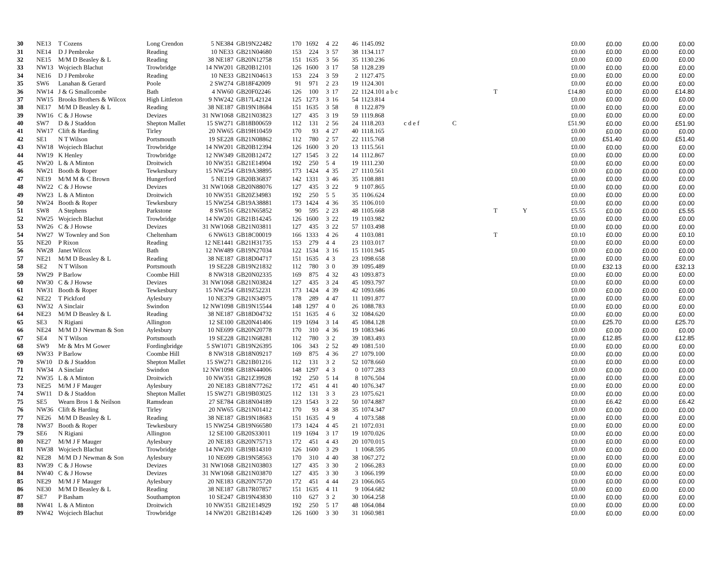| 30 | NE13 | T Cozens | Long Crendon | 5 NE384 | GB19N22482 | 170 | 1692 | 4 | 22 | 46 | 1145.092 | | | | | £0.00 | £0.00 | £0.00 | £0.00 |
| 31 | NE14 | D J Pembroke | Reading | 10 NE33 | GB21N04680 | 153 | 224 | 3 | 57 | 38 | 1134.117 | | | | | £0.00 | £0.00 | £0.00 | £0.00 |
| 32 | NE15 | M/M D Beasley & L | Reading | 38 NE187 | GB20N12758 | 151 | 1635 | 3 | 56 | 35 | 1130.236 | | | | | £0.00 | £0.00 | £0.00 | £0.00 |
| 33 | NW13 | Wojciech Blachut | Trowbridge | 14 NW201 | GB20B12101 | 126 | 1600 | 3 | 17 | 58 | 1128.239 | | | | | £0.00 | £0.00 | £0.00 | £0.00 |
| 34 | NE16 | D J Pembroke | Reading | 10 NE33 | GB21N04613 | 153 | 224 | 3 | 59 | 2 | 1127.475 | | | | | £0.00 | £0.00 | £0.00 | £0.00 |
| 35 | SW6 | Lanahan & Gerard | Poole | 2 SW274 | GB18F42009 | 91 | 971 | 2 | 23 | 19 | 1124.301 | | | | | £0.00 | £0.00 | £0.00 | £0.00 |
| 36 | NW14 | J & G Smallcombe | Bath | 4 NW60 | GB20F02246 | 126 | 100 | 3 | 17 | 22 | 1124.101 a b c | | | T | | £14.80 | £0.00 | £0.00 | £14.80 |
| 37 | NW15 | Brooks Brothers & Wilcox | High Littleton | 9 NW242 | GB17L42124 | 125 | 1273 | 3 | 16 | 54 | 1123.814 | | | | | £0.00 | £0.00 | £0.00 | £0.00 |
| 38 | NE17 | M/M D Beasley & L | Reading | 38 NE187 | GB19N18684 | 151 | 1635 | 3 | 58 | 8 | 1122.879 | | | | | £0.00 | £0.00 | £0.00 | £0.00 |
| 39 | NW16 | C & J Howse | Devizes | 31 NW1068 | GB21N03823 | 127 | 435 | 3 | 19 | 59 | 1119.868 | | | | | £0.00 | £0.00 | £0.00 | £0.00 |
| 40 | SW7 | D & J Staddon | Shepton Mallet | 15 SW271 | GB18B00659 | 112 | 131 | 2 | 56 | 24 | 1118.203 | c d e f | C | | | £51.90 | £0.00 | £0.00 | £51.90 |
| 41 | NW17 | Clift & Harding | Tirley | 20 NW65 | GB19H10459 | 170 | 93 | 4 | 27 | 40 | 1118.165 | | | | | £0.00 | £0.00 | £0.00 | £0.00 |
| 42 | SE1 | N T Wilson | Portsmouth | 19 SE228 | GB21N08862 | 112 | 780 | 2 | 57 | 22 | 1115.768 | | | | | £0.00 | £51.40 | £0.00 | £51.40 |
| 43 | NW18 | Wojciech Blachut | Trowbridge | 14 NW201 | GB20B12394 | 126 | 1600 | 3 | 20 | 13 | 1115.561 | | | | | £0.00 | £0.00 | £0.00 | £0.00 |
| 44 | NW19 | K Henley | Trowbridge | 12 NW349 | GB20B12472 | 127 | 1545 | 3 | 22 | 14 | 1112.867 | | | | | £0.00 | £0.00 | £0.00 | £0.00 |
| 45 | NW20 | L & A Minton | Droitwich | 10 NW351 | GB21E14904 | 192 | 250 | 5 | 4 | 19 | 1111.230 | | | | | £0.00 | £0.00 | £0.00 | £0.00 |
| 46 | NW21 | Booth & Roper | Tewkesbury | 15 NW254 | GB19A38895 | 173 | 1424 | 4 | 35 | 27 | 1110.561 | | | | | £0.00 | £0.00 | £0.00 | £0.00 |
| 47 | NE19 | M/M M & C Brown | Hungerford | 5 NE119 | GB20B36837 | 142 | 1331 | 3 | 46 | 35 | 1108.881 | | | | | £0.00 | £0.00 | £0.00 | £0.00 |
| 48 | NW22 | C & J Howse | Devizes | 31 NW1068 | GB20N88076 | 127 | 435 | 3 | 22 | 9 | 1107.865 | | | | | £0.00 | £0.00 | £0.00 | £0.00 |
| 49 | NW23 | L & A Minton | Droitwich | 10 NW351 | GB20Z34983 | 192 | 250 | 5 | 5 | 35 | 1106.624 | | | | | £0.00 | £0.00 | £0.00 | £0.00 |
| 50 | NW24 | Booth & Roper | Tewkesbury | 15 NW254 | GB19A38881 | 173 | 1424 | 4 | 36 | 35 | 1106.010 | | | | | £0.00 | £0.00 | £0.00 | £0.00 |
| 51 | SW8 | A Stephens | Parkstone | 8 SW516 | GB21N65852 | 90 | 595 | 2 | 23 | 48 | 1105.668 | | | T | Y | £5.55 | £0.00 | £0.00 | £5.55 |
| 52 | NW25 | Wojciech Blachut | Trowbridge | 14 NW201 | GB21B14245 | 126 | 1600 | 3 | 22 | 19 | 1103.982 | | | | | £0.00 | £0.00 | £0.00 | £0.00 |
| 53 | NW26 | C & J Howse | Devizes | 31 NW1068 | GB21N03811 | 127 | 435 | 3 | 22 | 57 | 1103.498 | | | | | £0.00 | £0.00 | £0.00 | £0.00 |
| 54 | NW27 | W Townley and Son | Cheltenham | 6 NW613 | GB18C00019 | 166 | 1333 | 4 | 26 | 4 | 1103.081 | | | T | | £0.10 | £0.00 | £0.00 | £0.10 |
| 55 | NE20 | P Rixon | Reading | 12 NE1441 | GB21H31735 | 153 | 279 | 4 | 4 | 23 | 1103.017 | | | | | £0.00 | £0.00 | £0.00 | £0.00 |
| 56 | NW28 | Janet Wilcox | Bath | 12 NW489 | GB19N27034 | 122 | 1534 | 3 | 16 | 15 | 1101.945 | | | | | £0.00 | £0.00 | £0.00 | £0.00 |
| 57 | NE21 | M/M D Beasley & L | Reading | 38 NE187 | GB18D04717 | 151 | 1635 | 4 | 3 | 23 | 1098.658 | | | | | £0.00 | £0.00 | £0.00 | £0.00 |
| 58 | SE2 | N T Wilson | Portsmouth | 19 SE228 | GB19N21832 | 112 | 780 | 3 | 0 | 39 | 1095.489 | | | | | £0.00 | £32.13 | £0.00 | £32.13 |
| 59 | NW29 | P Barlow | Coombe Hill | 8 NW318 | GB20N02335 | 169 | 875 | 4 | 32 | 43 | 1093.873 | | | | | £0.00 | £0.00 | £0.00 | £0.00 |
| 60 | NW30 | C & J Howse | Devizes | 31 NW1068 | GB21N03824 | 127 | 435 | 3 | 24 | 45 | 1093.797 | | | | | £0.00 | £0.00 | £0.00 | £0.00 |
| 61 | NW31 | Booth & Roper | Tewkesbury | 15 NW254 | GB19Z52231 | 173 | 1424 | 4 | 39 | 42 | 1093.686 | | | | | £0.00 | £0.00 | £0.00 | £0.00 |
| 62 | NE22 | T Pickford | Aylesbury | 10 NE379 | GB21N34975 | 178 | 289 | 4 | 47 | 11 | 1091.877 | | | | | £0.00 | £0.00 | £0.00 | £0.00 |
| 63 | NW32 | A Sinclair | Swindon | 12 NW1098 | GB19N15544 | 148 | 1297 | 4 | 0 | 26 | 1088.783 | | | | | £0.00 | £0.00 | £0.00 | £0.00 |
| 64 | NE23 | M/M D Beasley & L | Reading | 38 NE187 | GB18D04732 | 151 | 1635 | 4 | 6 | 32 | 1084.620 | | | | | £0.00 | £0.00 | £0.00 | £0.00 |
| 65 | SE3 | N Rigiani | Allington | 12 SE100 | GB20N41406 | 119 | 1694 | 3 | 14 | 45 | 1084.128 | | | | | £0.00 | £25.70 | £0.00 | £25.70 |
| 66 | NE24 | M/M D J Newman & Son | Aylesbury | 10 NE699 | GB20N20778 | 170 | 310 | 4 | 36 | 19 | 1083.946 | | | | | £0.00 | £0.00 | £0.00 | £0.00 |
| 67 | SE4 | N T Wilson | Portsmouth | 19 SE228 | GB21N68281 | 112 | 780 | 3 | 2 | 39 | 1083.493 | | | | | £0.00 | £12.85 | £0.00 | £12.85 |
| 68 | SW9 | Mr & Mrs M Gower | Fordingbridge | 5 SW1071 | GB19N26395 | 106 | 343 | 2 | 52 | 49 | 1081.510 | | | | | £0.00 | £0.00 | £0.00 | £0.00 |
| 69 | NW33 | P Barlow | Coombe Hill | 8 NW318 | GB18N09217 | 169 | 875 | 4 | 36 | 27 | 1079.100 | | | | | £0.00 | £0.00 | £0.00 | £0.00 |
| 70 | SW10 | D & J Staddon | Shepton Mallet | 15 SW271 | GB21B01216 | 112 | 131 | 3 | 2 | 52 | 1078.660 | | | | | £0.00 | £0.00 | £0.00 | £0.00 |
| 71 | NW34 | A Sinclair | Swindon | 12 NW1098 | GB18N44006 | 148 | 1297 | 4 | 3 | 0 | 1077.283 | | | | | £0.00 | £0.00 | £0.00 | £0.00 |
| 72 | NW35 | L & A Minton | Droitwich | 10 NW351 | GB21Z39928 | 192 | 250 | 5 | 14 | 8 | 1076.504 | | | | | £0.00 | £0.00 | £0.00 | £0.00 |
| 73 | NE25 | M/M J F Mauger | Aylesbury | 20 NE183 | GB18N77262 | 172 | 451 | 4 | 41 | 40 | 1076.347 | | | | | £0.00 | £0.00 | £0.00 | £0.00 |
| 74 | SW11 | D & J Staddon | Shepton Mallet | 15 SW271 | GB19B03025 | 112 | 131 | 3 | 3 | 23 | 1075.621 | | | | | £0.00 | £0.00 | £0.00 | £0.00 |
| 75 | SE5 | Wearn Bros 1 & Neilson | Ramsdean | 27 SE784 | GB18N04189 | 123 | 1543 | 3 | 22 | 50 | 1074.887 | | | | | £0.00 | £6.42 | £0.00 | £6.42 |
| 76 | NW36 | Clift & Harding | Tirley | 20 NW65 | GB21N01412 | 170 | 93 | 4 | 38 | 35 | 1074.347 | | | | | £0.00 | £0.00 | £0.00 | £0.00 |
| 77 | NE26 | M/M D Beasley & L | Reading | 38 NE187 | GB19N18683 | 151 | 1635 | 4 | 9 | 4 | 1073.588 | | | | | £0.00 | £0.00 | £0.00 | £0.00 |
| 78 | NW37 | Booth & Roper | Tewkesbury | 15 NW254 | GB19N66580 | 173 | 1424 | 4 | 45 | 21 | 1072.031 | | | | | £0.00 | £0.00 | £0.00 | £0.00 |
| 79 | SE6 | N Rigiani | Allington | 12 SE100 | GB20S33011 | 119 | 1694 | 3 | 17 | 19 | 1070.026 | | | | | £0.00 | £0.00 | £0.00 | £0.00 |
| 80 | NE27 | M/M J F Mauger | Aylesbury | 20 NE183 | GB20N75713 | 172 | 451 | 4 | 43 | 20 | 1070.015 | | | | | £0.00 | £0.00 | £0.00 | £0.00 |
| 81 | NW38 | Wojciech Blachut | Trowbridge | 14 NW201 | GB19B14310 | 126 | 1600 | 3 | 29 | 1 | 1068.595 | | | | | £0.00 | £0.00 | £0.00 | £0.00 |
| 82 | NE28 | M/M D J Newman & Son | Aylesbury | 10 NE699 | GB19N58563 | 170 | 310 | 4 | 40 | 38 | 1067.272 | | | | | £0.00 | £0.00 | £0.00 | £0.00 |
| 83 | NW39 | C & J Howse | Devizes | 31 NW1068 | GB21N03803 | 127 | 435 | 3 | 30 | 2 | 1066.283 | | | | | £0.00 | £0.00 | £0.00 | £0.00 |
| 84 | NW40 | C & J Howse | Devizes | 31 NW1068 | GB21N03870 | 127 | 435 | 3 | 30 | 3 | 1066.199 | | | | | £0.00 | £0.00 | £0.00 | £0.00 |
| 85 | NE29 | M/M J F Mauger | Aylesbury | 20 NE183 | GB20N75720 | 172 | 451 | 4 | 44 | 23 | 1066.065 | | | | | £0.00 | £0.00 | £0.00 | £0.00 |
| 86 | NE30 | M/M D Beasley & L | Reading | 38 NE187 | GB17R07857 | 151 | 1635 | 4 | 11 | 9 | 1064.682 | | | | | £0.00 | £0.00 | £0.00 | £0.00 |
| 87 | SE7 | P Basham | Southampton | 10 SE247 | GB19N43830 | 110 | 627 | 3 | 2 | 30 | 1064.258 | | | | | £0.00 | £0.00 | £0.00 | £0.00 |
| 88 | NW41 | L & A Minton | Droitwich | 10 NW351 | GB21E14929 | 192 | 250 | 5 | 17 | 48 | 1064.084 | | | | | £0.00 | £0.00 | £0.00 | £0.00 |
| 89 | NW42 | Wojciech Blachut | Trowbridge | 14 NW201 | GB21B14249 | 126 | 1600 | 3 | 30 | 31 | 1060.981 | | | | | £0.00 | £0.00 | £0.00 | £0.00 |